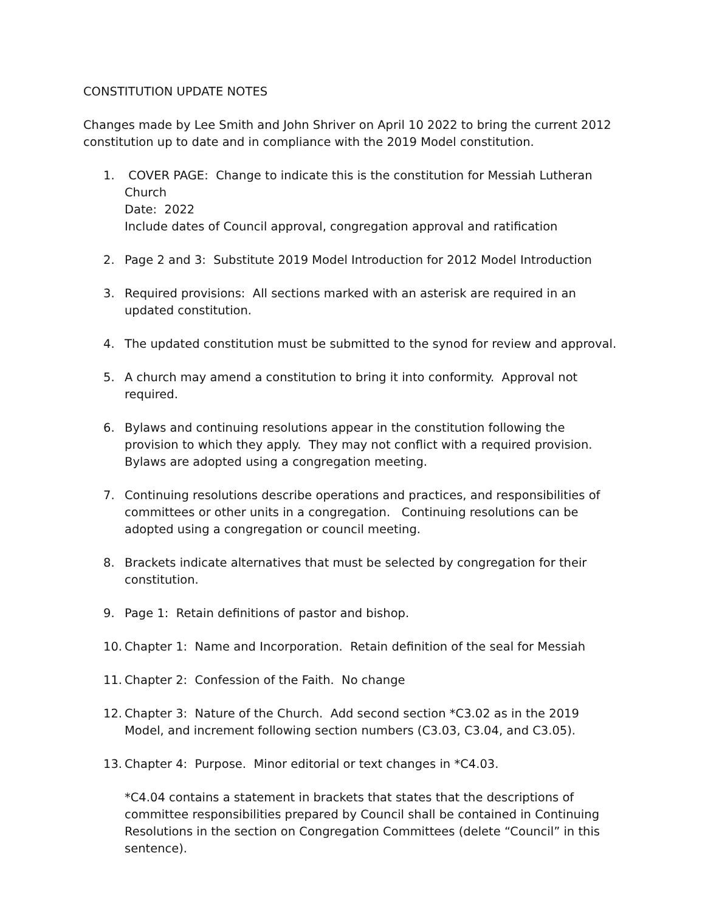CONSTITUTION UPDATE NOTES
Changes made by Lee Smith and John Shriver on April 10 2022 to bring the current 2012 constitution up to date and in compliance with the 2019 Model constitution.
1. COVER PAGE: Change to indicate this is the constitution for Messiah Lutheran Church
Date: 2022
Include dates of Council approval, congregation approval and ratification
2. Page 2 and 3: Substitute 2019 Model Introduction for 2012 Model Introduction
3. Required provisions: All sections marked with an asterisk are required in an updated constitution.
4. The updated constitution must be submitted to the synod for review and approval.
5. A church may amend a constitution to bring it into conformity. Approval not required.
6. Bylaws and continuing resolutions appear in the constitution following the provision to which they apply. They may not conflict with a required provision. Bylaws are adopted using a congregation meeting.
7. Continuing resolutions describe operations and practices, and responsibilities of committees or other units in a congregation. Continuing resolutions can be adopted using a congregation or council meeting.
8. Brackets indicate alternatives that must be selected by congregation for their constitution.
9. Page 1: Retain definitions of pastor and bishop.
10. Chapter 1: Name and Incorporation. Retain definition of the seal for Messiah
11. Chapter 2: Confession of the Faith. No change
12. Chapter 3: Nature of the Church. Add second section *C3.02 as in the 2019 Model, and increment following section numbers (C3.03, C3.04, and C3.05).
13. Chapter 4: Purpose. Minor editorial or text changes in *C4.03.
*C4.04 contains a statement in brackets that states that the descriptions of committee responsibilities prepared by Council shall be contained in Continuing Resolutions in the section on Congregation Committees (delete “Council” in this sentence).